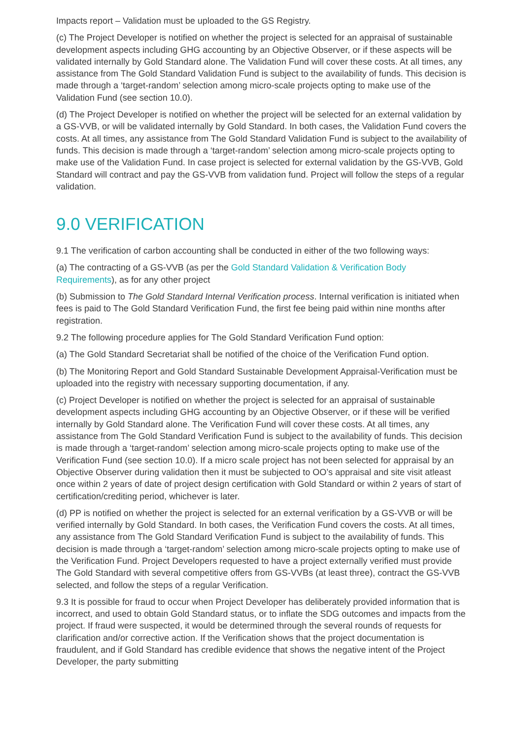Impacts report – Validation must be uploaded to the GS Registry.
(c) The Project Developer is notified on whether the project is selected for an appraisal of sustainable development aspects including GHG accounting by an Objective Observer, or if these aspects will be validated internally by Gold Standard alone. The Validation Fund will cover these costs. At all times, any assistance from The Gold Standard Validation Fund is subject to the availability of funds. This decision is made through a ‘target-random’ selection among micro-scale projects opting to make use of the Validation Fund (see section 10.0).
(d) The Project Developer is notified on whether the project will be selected for an external validation by a GS-VVB, or will be validated internally by Gold Standard. In both cases, the Validation Fund covers the costs. At all times, any assistance from The Gold Standard Validation Fund is subject to the availability of funds. This decision is made through a ‘target-random’ selection among micro-scale projects opting to make use of the Validation Fund. In case project is selected for external validation by the GS-VVB, Gold Standard will contract and pay the GS-VVB from validation fund. Project will follow the steps of a regular validation.
9.0 VERIFICATION
9.1 The verification of carbon accounting shall be conducted in either of the two following ways:
(a) The contracting of a GS-VVB (as per the Gold Standard Validation & Verification Body Requirements), as for any other project
(b) Submission to The Gold Standard Internal Verification process. Internal verification is initiated when fees is paid to The Gold Standard Verification Fund, the first fee being paid within nine months after registration.
9.2 The following procedure applies for The Gold Standard Verification Fund option:
(a) The Gold Standard Secretariat shall be notified of the choice of the Verification Fund option.
(b) The Monitoring Report and Gold Standard Sustainable Development Appraisal-Verification must be uploaded into the registry with necessary supporting documentation, if any.
(c) Project Developer is notified on whether the project is selected for an appraisal of sustainable development aspects including GHG accounting by an Objective Observer, or if these will be verified internally by Gold Standard alone. The Verification Fund will cover these costs. At all times, any assistance from The Gold Standard Verification Fund is subject to the availability of funds. This decision is made through a ‘target-random’ selection among micro-scale projects opting to make use of the Verification Fund (see section 10.0). If a micro scale project has not been selected for appraisal by an Objective Observer during validation then it must be subjected to OO’s appraisal and site visit atleast once within 2 years of date of project design certification with Gold Standard or within 2 years of start of certification/crediting period, whichever is later.
(d) PP is notified on whether the project is selected for an external verification by a GS-VVB or will be verified internally by Gold Standard. In both cases, the Verification Fund covers the costs. At all times, any assistance from The Gold Standard Verification Fund is subject to the availability of funds. This decision is made through a ‘target-random’ selection among micro-scale projects opting to make use of the Verification Fund. Project Developers requested to have a project externally verified must provide The Gold Standard with several competitive offers from GS-VVBs (at least three), contract the GS-VVB selected, and follow the steps of a regular Verification.
9.3 It is possible for fraud to occur when Project Developer has deliberately provided information that is incorrect, and used to obtain Gold Standard status, or to inflate the SDG outcomes and impacts from the project. If fraud were suspected, it would be determined through the several rounds of requests for clarification and/or corrective action. If the Verification shows that the project documentation is fraudulent, and if Gold Standard has credible evidence that shows the negative intent of the Project Developer, the party submitting